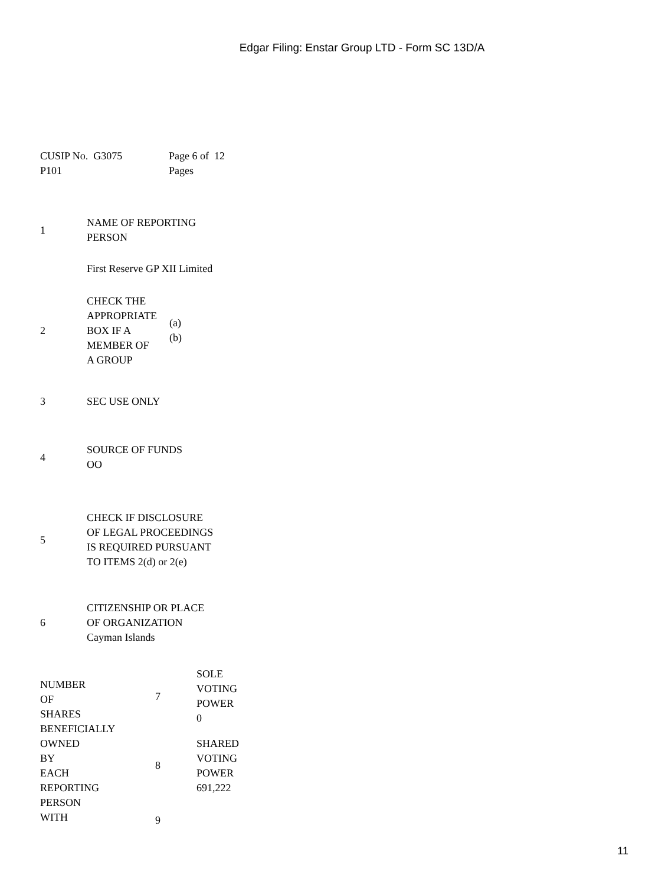Edgar Filing: Enstar Group LTD - Form SC 13D/A
| CUSIP No. G3075 P101 | Page 6 of 12 Pages |
| 1 | NAME OF REPORTING PERSON |
| | First Reserve GP XII Limited |
| 2 | / CHECK THE APPROPRIATE BOX IF A MEMBER OF A GROUP / (a) (b) / |
| 3 | SEC USE ONLY |
| 4 | SOURCE OF FUNDS OO |
| 5 | CHECK IF DISCLOSURE OF LEGAL PROCEEDINGS IS REQUIRED PURSUANT TO ITEMS 2(d) or 2(e) |
| 6 | CITIZENSHIP OR PLACE OF ORGANIZATION Cayman Islands |
| NUMBER OF SHARES BENEFICIALLY OWNED BY EACH REPORTING PERSON WITH | 7 | SOLE VOTING POWER 0 |
| | 8 | SHARED VOTING POWER 691,222 |
| | 9 | |
11